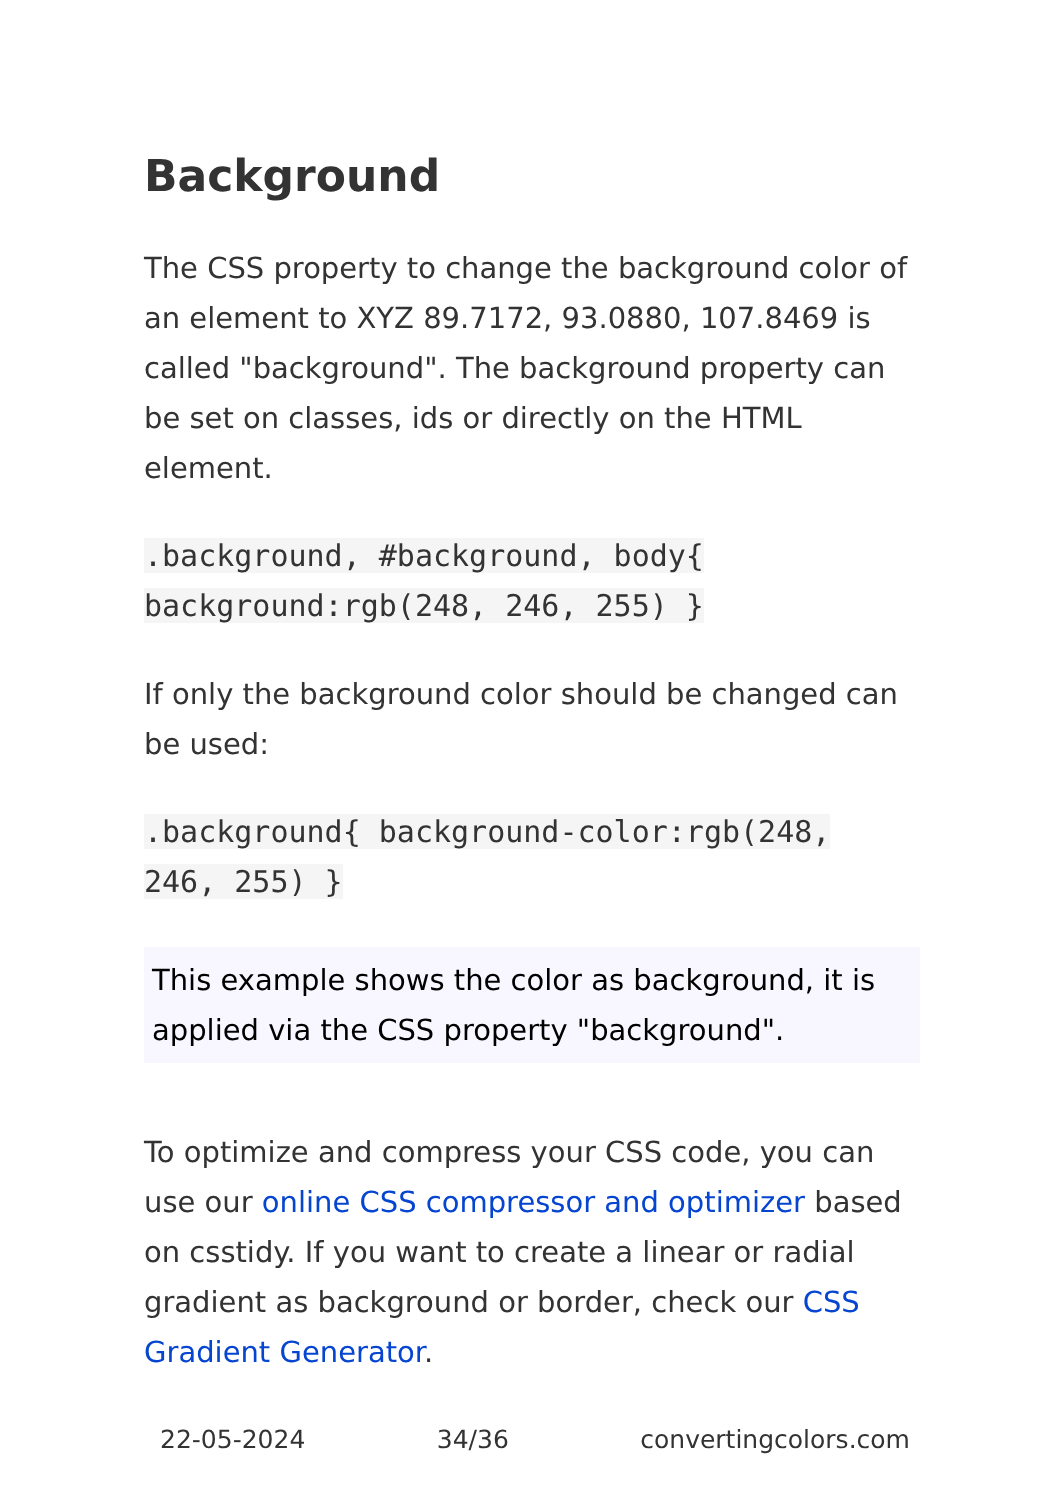Background
The CSS property to change the background color of an element to XYZ 89.7172, 93.0880, 107.8469 is called "background". The background property can be set on classes, ids or directly on the HTML element.
.background, #background, body{
background:rgb(248, 246, 255) }
If only the background color should be changed can be used:
.background{ background-color:rgb(248,
246, 255) }
This example shows the color as background, it is applied via the CSS property "background".
To optimize and compress your CSS code, you can use our online CSS compressor and optimizer based on csstidy. If you want to create a linear or radial gradient as background or border, check our CSS Gradient Generator.
22-05-2024 34/36 convertingcolors.com